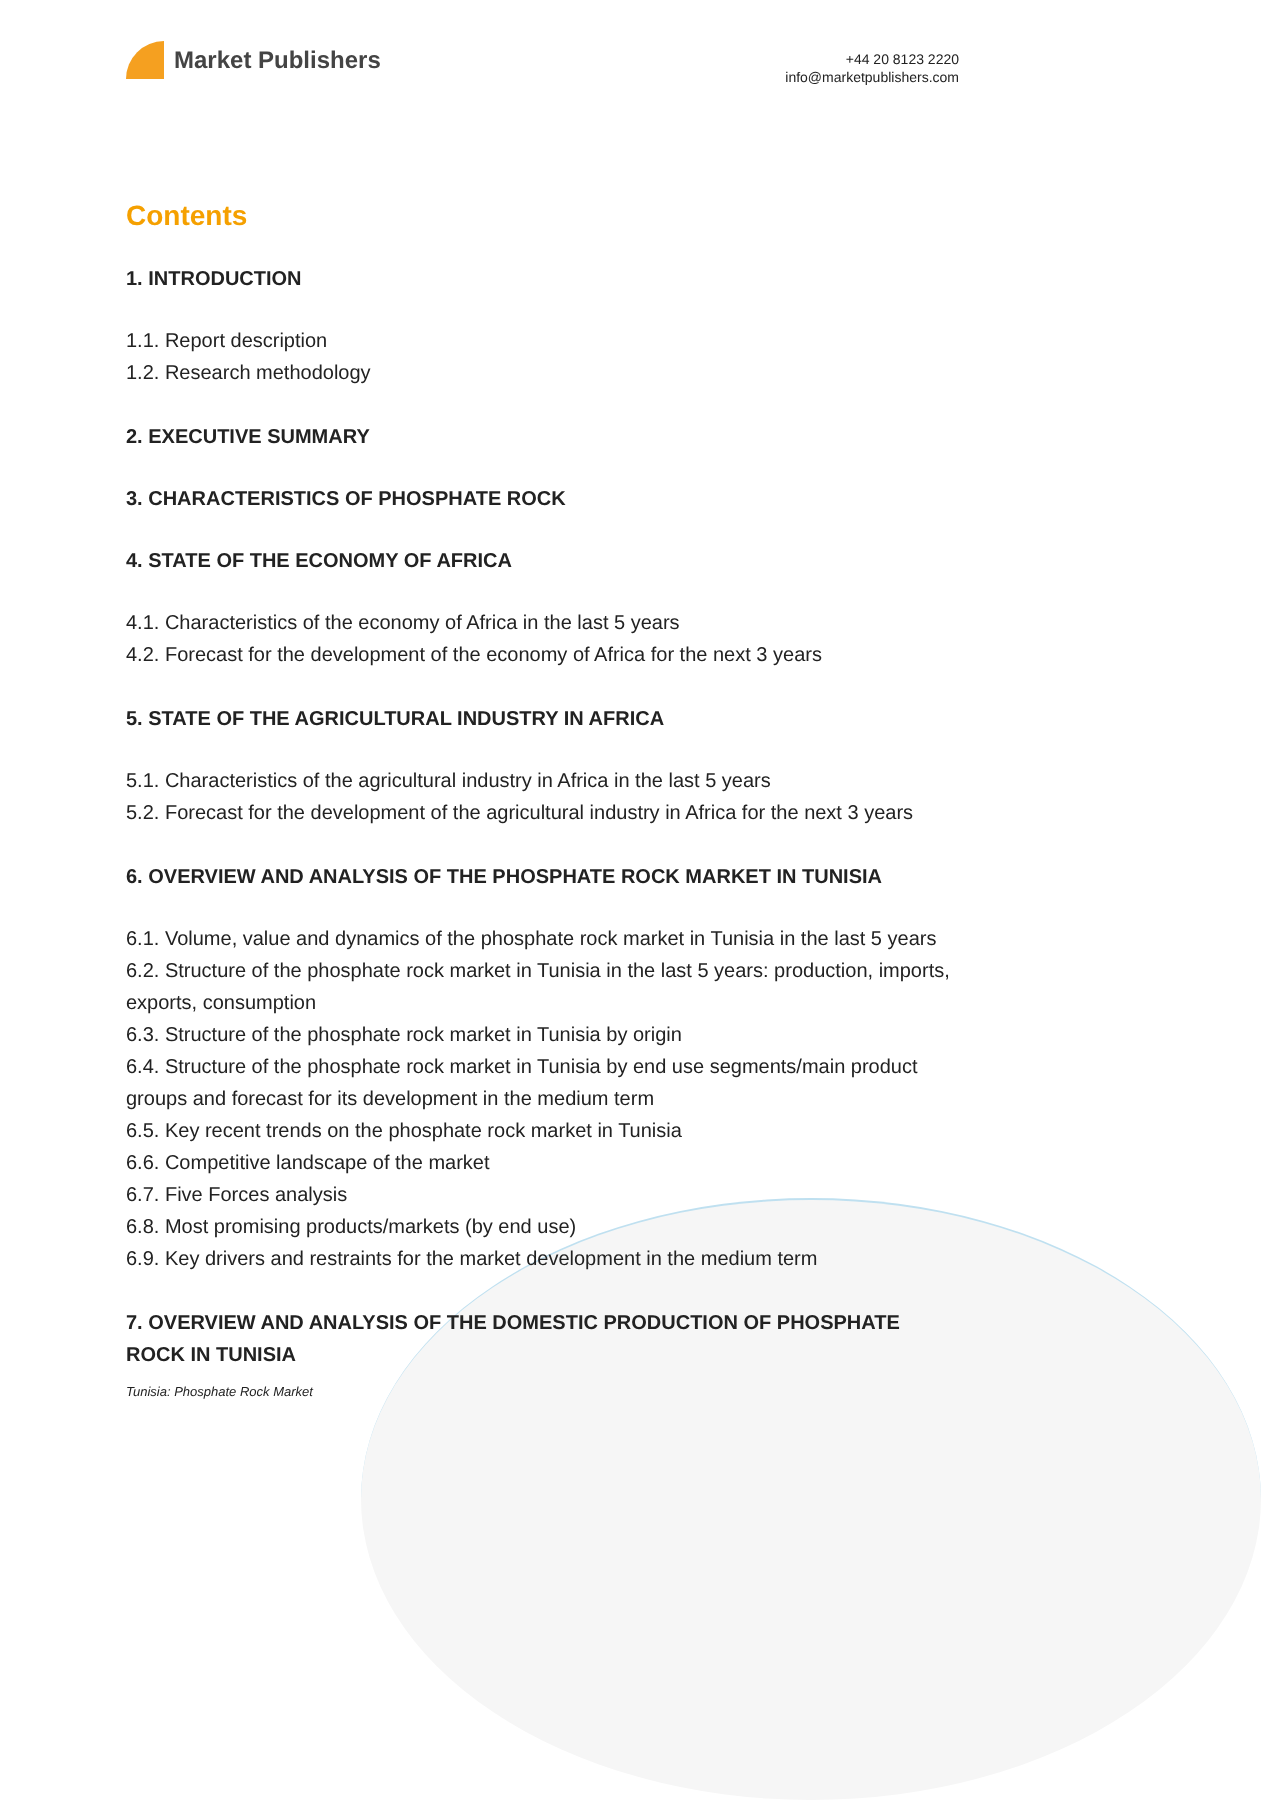Market Publishers
+44 20 8123 2220
info@marketpublishers.com
Contents
1. INTRODUCTION
1.1. Report description
1.2. Research methodology
2. EXECUTIVE SUMMARY
3. CHARACTERISTICS OF PHOSPHATE ROCK
4. STATE OF THE ECONOMY OF AFRICA
4.1. Characteristics of the economy of Africa in the last 5 years
4.2. Forecast for the development of the economy of Africa for the next 3 years
5. STATE OF THE AGRICULTURAL INDUSTRY IN AFRICA
5.1. Characteristics of the agricultural industry in Africa in the last 5 years
5.2. Forecast for the development of the agricultural industry in Africa for the next 3 years
6. OVERVIEW AND ANALYSIS OF THE PHOSPHATE ROCK MARKET IN TUNISIA
6.1. Volume, value and dynamics of the phosphate rock market in Tunisia in the last 5 years
6.2. Structure of the phosphate rock market in Tunisia in the last 5 years: production, imports, exports, consumption
6.3. Structure of the phosphate rock market in Tunisia by origin
6.4. Structure of the phosphate rock market in Tunisia by end use segments/main product groups and forecast for its development in the medium term
6.5. Key recent trends on the phosphate rock market in Tunisia
6.6. Competitive landscape of the market
6.7. Five Forces analysis
6.8. Most promising products/markets (by end use)
6.9. Key drivers and restraints for the market development in the medium term
7. OVERVIEW AND ANALYSIS OF THE DOMESTIC PRODUCTION OF PHOSPHATE ROCK IN TUNISIA
Tunisia: Phosphate Rock Market